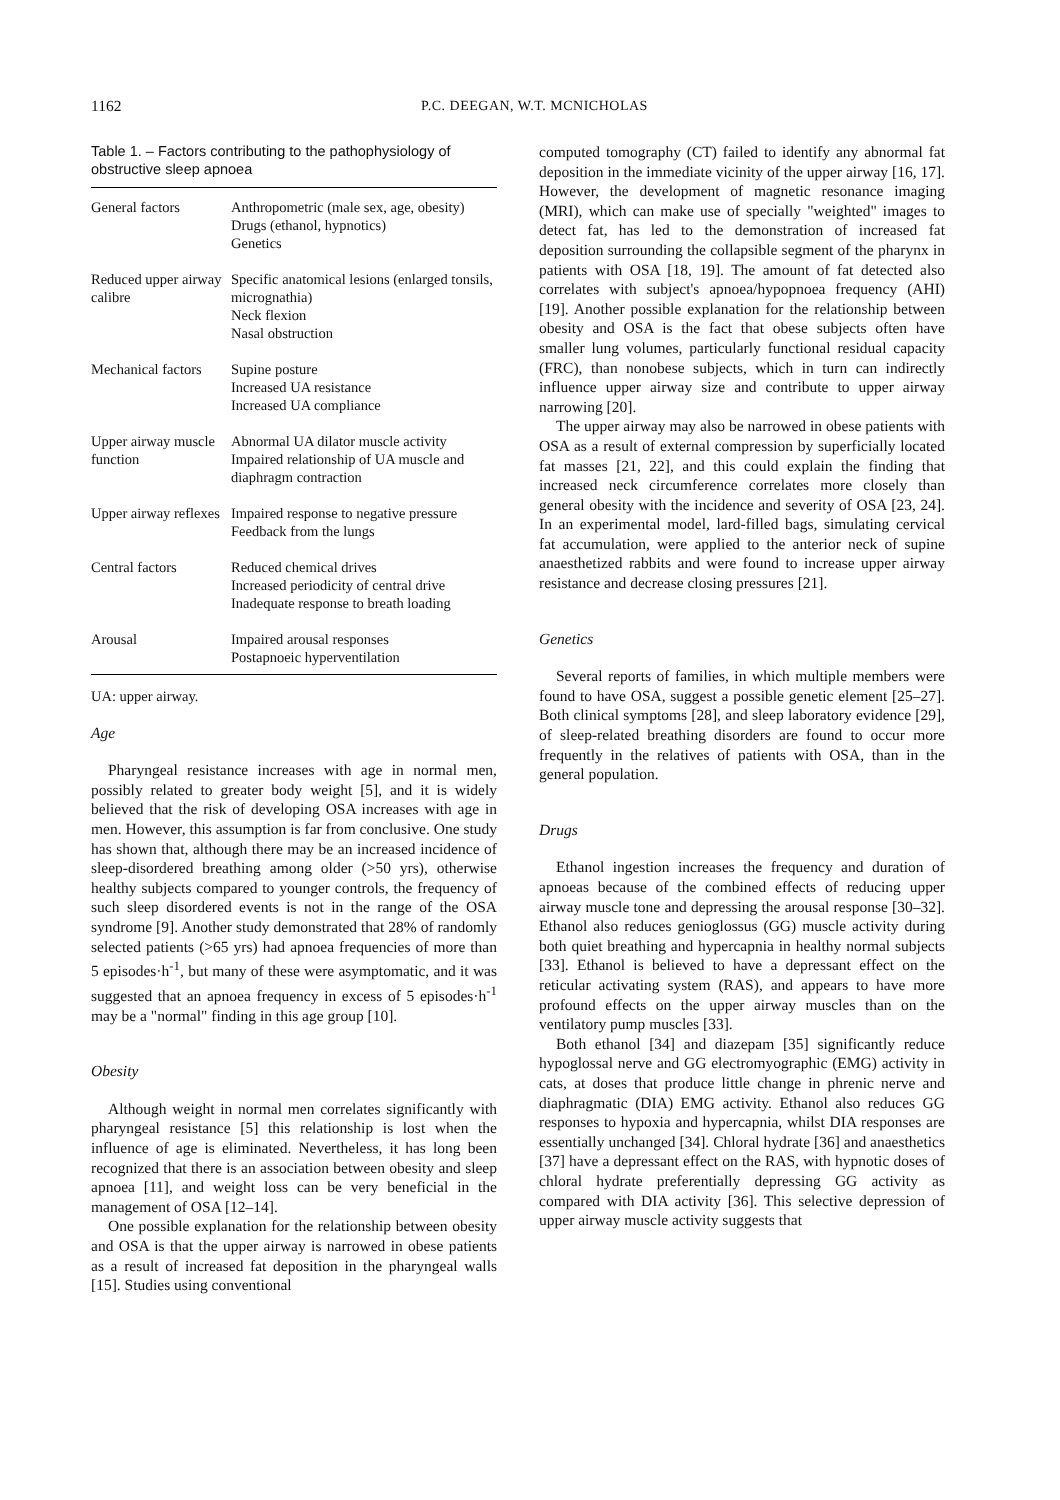1162 P.C. DEEGAN, W.T. MCNICHOLAS
Table 1. – Factors contributing to the pathophysiology of obstructive sleep apnoea
| General factors | Anthropometric (male sex, age, obesity) Drugs (ethanol, hypnotics) Genetics |
| Reduced upper airway calibre | Specific anatomical lesions (enlarged tonsils, micrognathia) Neck flexion Nasal obstruction |
| Mechanical factors | Supine posture Increased UA resistance Increased UA compliance |
| Upper airway muscle function | Abnormal UA dilator muscle activity Impaired relationship of UA muscle and diaphragm contraction |
| Upper airway reflexes | Impaired response to negative pressure Feedback from the lungs |
| Central factors | Reduced chemical drives Increased periodicity of central drive Inadequate response to breath loading |
| Arousal | Impaired arousal responses Postapnoeic hyperventilation |
UA: upper airway.
Age
Pharyngeal resistance increases with age in normal men, possibly related to greater body weight [5], and it is widely believed that the risk of developing OSA increases with age in men. However, this assumption is far from conclusive. One study has shown that, although there may be an increased incidence of sleep-disordered breathing among older (>50 yrs), otherwise healthy subjects compared to younger controls, the frequency of such sleep disordered events is not in the range of the OSA syndrome [9]. Another study demonstrated that 28% of randomly selected patients (>65 yrs) had apnoea frequencies of more than 5 episodes·h<sup>-1</sup>, but many of these were asymptomatic, and it was suggested that an apnoea frequency in excess of 5 episodes·h<sup>-1</sup> may be a "normal" finding in this age group [10].
Obesity
Although weight in normal men correlates significantly with pharyngeal resistance [5] this relationship is lost when the influence of age is eliminated. Nevertheless, it has long been recognized that there is an association between obesity and sleep apnoea [11], and weight loss can be very beneficial in the management of OSA [12–14].
One possible explanation for the relationship between obesity and OSA is that the upper airway is narrowed in obese patients as a result of increased fat deposition in the pharyngeal walls [15]. Studies using conventional
computed tomography (CT) failed to identify any abnormal fat deposition in the immediate vicinity of the upper airway [16, 17]. However, the development of magnetic resonance imaging (MRI), which can make use of specially "weighted" images to detect fat, has led to the demonstration of increased fat deposition surrounding the collapsible segment of the pharynx in patients with OSA [18, 19]. The amount of fat detected also correlates with subject's apnoea/hypopnoea frequency (AHI) [19]. Another possible explanation for the relationship between obesity and OSA is the fact that obese subjects often have smaller lung volumes, particularly functional residual capacity (FRC), than nonobese subjects, which in turn can indirectly influence upper airway size and contribute to upper airway narrowing [20].
The upper airway may also be narrowed in obese patients with OSA as a result of external compression by superficially located fat masses [21, 22], and this could explain the finding that increased neck circumference correlates more closely than general obesity with the incidence and severity of OSA [23, 24]. In an experimental model, lard-filled bags, simulating cervical fat accumulation, were applied to the anterior neck of supine anaesthetized rabbits and were found to increase upper airway resistance and decrease closing pressures [21].
Genetics
Several reports of families, in which multiple members were found to have OSA, suggest a possible genetic element [25–27]. Both clinical symptoms [28], and sleep laboratory evidence [29], of sleep-related breathing disorders are found to occur more frequently in the relatives of patients with OSA, than in the general population.
Drugs
Ethanol ingestion increases the frequency and duration of apnoeas because of the combined effects of reducing upper airway muscle tone and depressing the arousal response [30–32]. Ethanol also reduces genioglossus (GG) muscle activity during both quiet breathing and hypercapnia in healthy normal subjects [33]. Ethanol is believed to have a depressant effect on the reticular activating system (RAS), and appears to have more profound effects on the upper airway muscles than on the ventilatory pump muscles [33].
Both ethanol [34] and diazepam [35] significantly reduce hypoglossal nerve and GG electromyographic (EMG) activity in cats, at doses that produce little change in phrenic nerve and diaphragmatic (DIA) EMG activity. Ethanol also reduces GG responses to hypoxia and hypercapnia, whilst DIA responses are essentially unchanged [34]. Chloral hydrate [36] and anaesthetics [37] have a depressant effect on the RAS, with hypnotic doses of chloral hydrate preferentially depressing GG activity as compared with DIA activity [36]. This selective depression of upper airway muscle activity suggests that